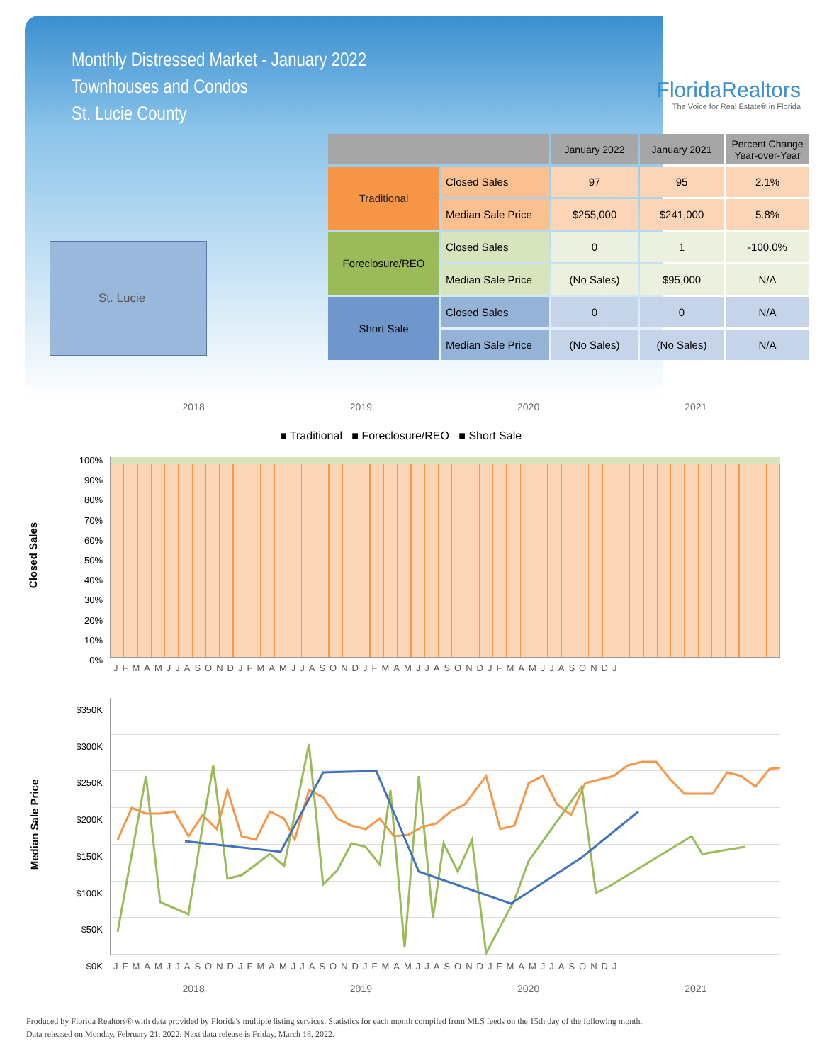Monthly Distressed Market - January 2022
Townhouses and Condos
St. Lucie County
FloridaRealtors
The Voice for Real Estate® in Florida
St. Lucie
| | | January 2022 | January 2021 | Percent Change Year-over-Year |
| --- | --- | --- | --- | --- |
| Traditional | Closed Sales | 97 | 95 | 2.1% |
| | Median Sale Price | $255,000 | $241,000 | 5.8% |
| Foreclosure/REO | Closed Sales | 0 | 1 | -100.0% |
| | Median Sale Price | (No Sales) | $95,000 | N/A |
| Short Sale | Closed Sales | 0 | 0 | N/A |
| | Median Sale Price | (No Sales) | (No Sales) | N/A |
2018 2019 2020 2021
■ Traditional ■ Foreclosure/REO ■ Short Sale
Closed Sales
100%
90%
80%
70%
60%
50%
40%
30%
20%
10%
0%
JFMAMJJASONDJFMAMJJASONDJFMAMJJASONDJFMAMJJASONDJ
Median Sale Price
$350K
$300K
$250K
$200K
$150K
$100K
$50K
$0K
JFMAMJJASONDJFMAMJJASONDJFMAMJJASONDJFMAMJJASONDJ
2018 2019 2020 2021
Produced by Florida Realtors® with data provided by Florida's multiple listing services. Statistics for each month compiled from MLS feeds on the 15th day of the following month.
Data released on Monday, February 21, 2022. Next data release is Friday, March 18, 2022.